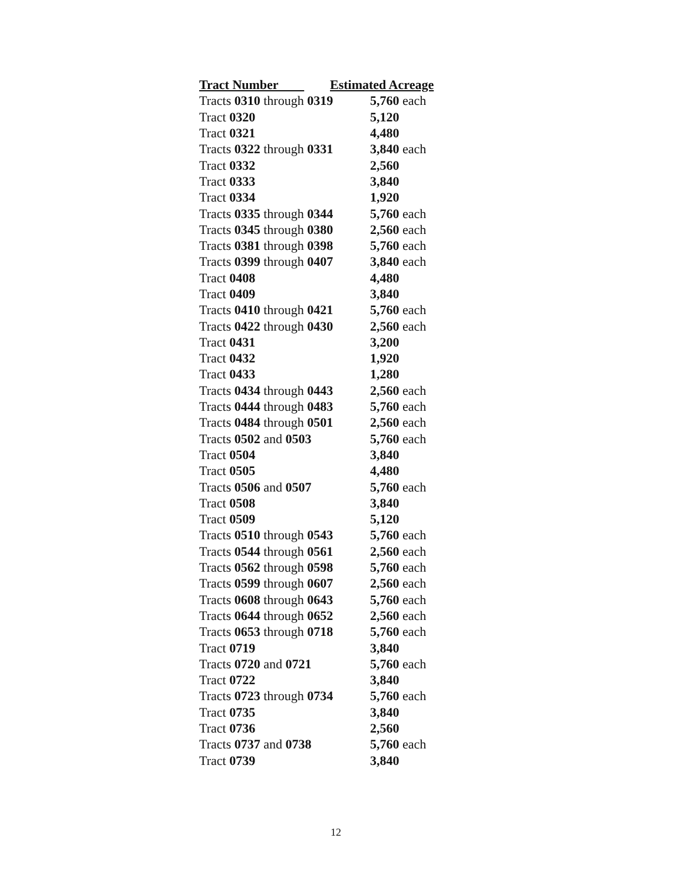| Tract Number | Estimated Acreage |
| --- | --- |
| Tracts 0310 through 0319 | 5,760 each |
| Tract 0320 | 5,120 |
| Tract 0321 | 4,480 |
| Tracts 0322 through 0331 | 3,840 each |
| Tract 0332 | 2,560 |
| Tract 0333 | 3,840 |
| Tract 0334 | 1,920 |
| Tracts 0335 through 0344 | 5,760 each |
| Tracts 0345 through 0380 | 2,560 each |
| Tracts 0381 through 0398 | 5,760 each |
| Tracts 0399 through 0407 | 3,840 each |
| Tract 0408 | 4,480 |
| Tract 0409 | 3,840 |
| Tracts 0410 through 0421 | 5,760 each |
| Tracts 0422 through 0430 | 2,560 each |
| Tract 0431 | 3,200 |
| Tract 0432 | 1,920 |
| Tract 0433 | 1,280 |
| Tracts 0434 through 0443 | 2,560 each |
| Tracts 0444 through 0483 | 5,760 each |
| Tracts 0484 through 0501 | 2,560 each |
| Tracts 0502 and 0503 | 5,760 each |
| Tract 0504 | 3,840 |
| Tract 0505 | 4,480 |
| Tracts 0506 and 0507 | 5,760 each |
| Tract 0508 | 3,840 |
| Tract 0509 | 5,120 |
| Tracts 0510 through 0543 | 5,760 each |
| Tracts 0544 through 0561 | 2,560 each |
| Tracts 0562 through 0598 | 5,760 each |
| Tracts 0599 through 0607 | 2,560 each |
| Tracts 0608 through 0643 | 5,760 each |
| Tracts 0644 through 0652 | 2,560 each |
| Tracts 0653 through 0718 | 5,760 each |
| Tract 0719 | 3,840 |
| Tracts 0720 and 0721 | 5,760 each |
| Tract 0722 | 3,840 |
| Tracts 0723 through 0734 | 5,760 each |
| Tract 0735 | 3,840 |
| Tract 0736 | 2,560 |
| Tracts 0737 and 0738 | 5,760 each |
| Tract 0739 | 3,840 |
12